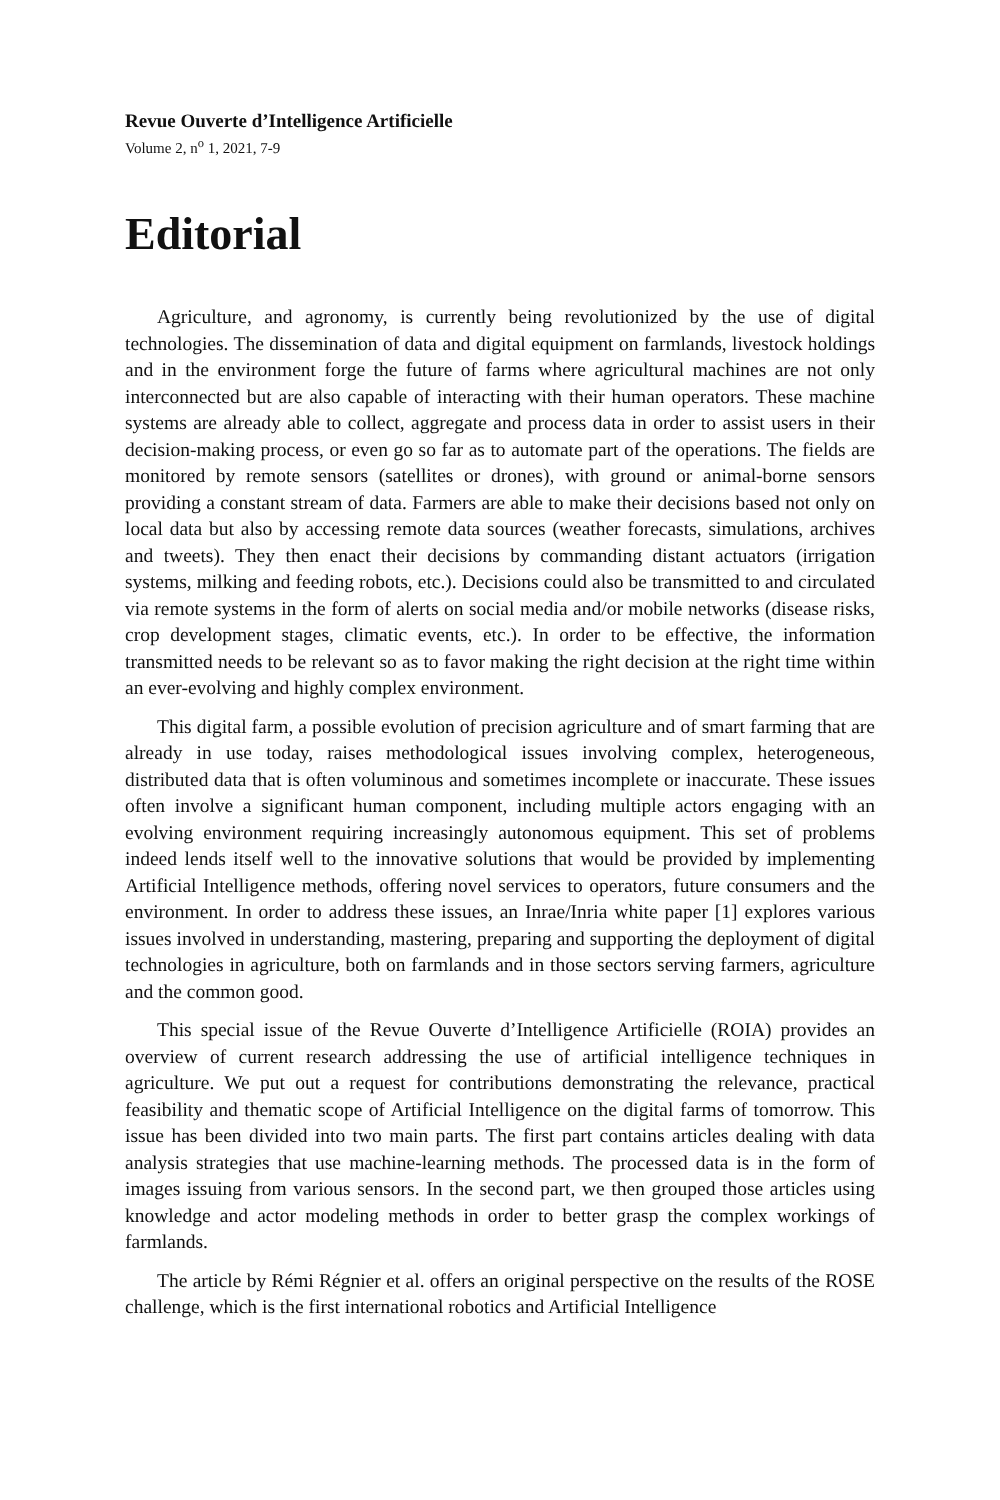Revue Ouverte d’Intelligence Artificielle
Volume 2, n<sup>o</sup> 1, 2021, 7-9
Editorial
Agriculture, and agronomy, is currently being revolutionized by the use of digital technologies. The dissemination of data and digital equipment on farmlands, livestock holdings and in the environment forge the future of farms where agricultural machines are not only interconnected but are also capable of interacting with their human operators. These machine systems are already able to collect, aggregate and process data in order to assist users in their decision-making process, or even go so far as to automate part of the operations. The fields are monitored by remote sensors (satellites or drones), with ground or animal-borne sensors providing a constant stream of data. Farmers are able to make their decisions based not only on local data but also by accessing remote data sources (weather forecasts, simulations, archives and tweets). They then enact their decisions by commanding distant actuators (irrigation systems, milking and feeding robots, etc.). Decisions could also be transmitted to and circulated via remote systems in the form of alerts on social media and/or mobile networks (disease risks, crop development stages, climatic events, etc.). In order to be effective, the information transmitted needs to be relevant so as to favor making the right decision at the right time within an ever-evolving and highly complex environment.
This digital farm, a possible evolution of precision agriculture and of smart farming that are already in use today, raises methodological issues involving complex, heterogeneous, distributed data that is often voluminous and sometimes incomplete or inaccurate. These issues often involve a significant human component, including multiple actors engaging with an evolving environment requiring increasingly autonomous equipment. This set of problems indeed lends itself well to the innovative solutions that would be provided by implementing Artificial Intelligence methods, offering novel services to operators, future consumers and the environment. In order to address these issues, an Inrae/Inria white paper [1] explores various issues involved in understanding, mastering, preparing and supporting the deployment of digital technologies in agriculture, both on farmlands and in those sectors serving farmers, agriculture and the common good.
This special issue of the Revue Ouverte d’Intelligence Artificielle (ROIA) provides an overview of current research addressing the use of artificial intelligence techniques in agriculture. We put out a request for contributions demonstrating the relevance, practical feasibility and thematic scope of Artificial Intelligence on the digital farms of tomorrow. This issue has been divided into two main parts. The first part contains articles dealing with data analysis strategies that use machine-learning methods. The processed data is in the form of images issuing from various sensors. In the second part, we then grouped those articles using knowledge and actor modeling methods in order to better grasp the complex workings of farmlands.
The article by Rémi Régnier et al. offers an original perspective on the results of the ROSE challenge, which is the first international robotics and Artificial Intelligence